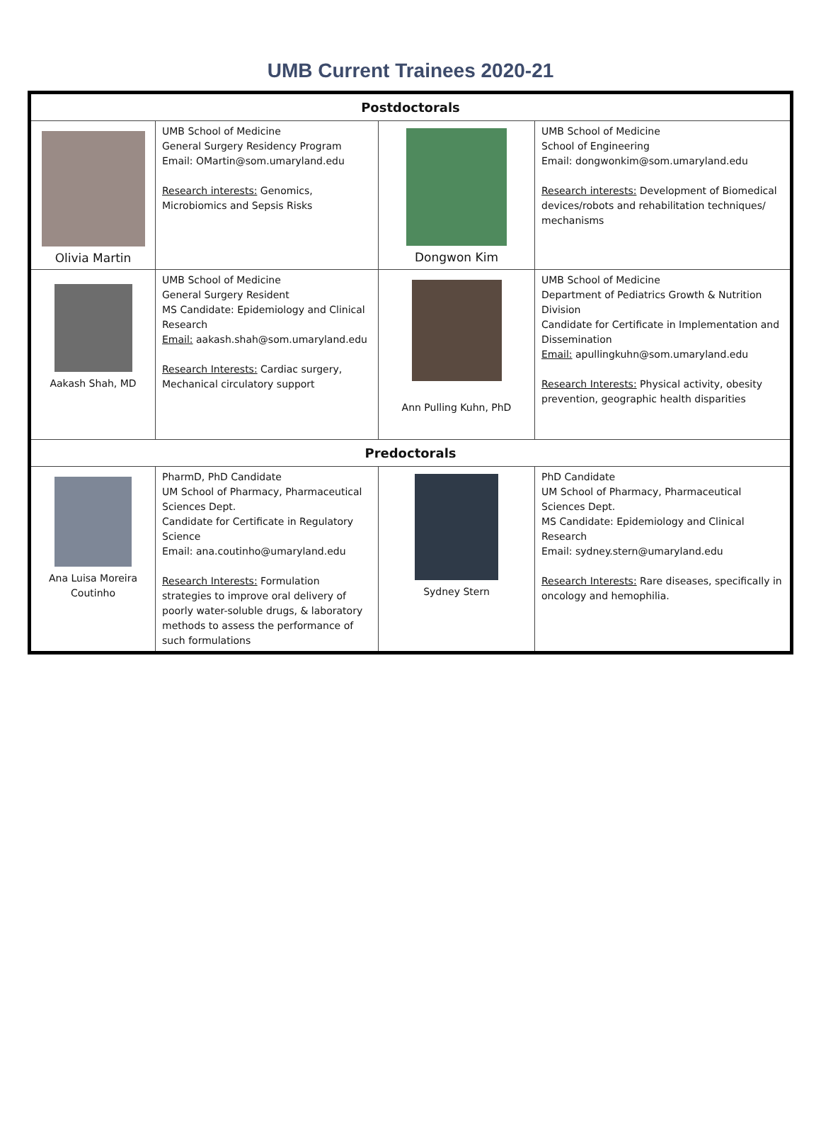UMB Current Trainees 2020-21
| Postdoctorals | | | |
| --- | --- | --- | --- |
| Olivia Martin | UMB School of Medicine General Surgery Residency Program Email: OMartin@som.umaryland.edu Research interests: Genomics, Microbiomics and Sepsis Risks | Dongwon Kim | UMB School of Medicine School of Engineering Email: dongwonkim@som.umaryland.edu Research interests: Development of Biomedical devices/robots and rehabilitation techniques/ mechanisms |
| Aakash Shah, MD | UMB School of Medicine General Surgery Resident MS Candidate: Epidemiology and Clinical Research Email: aakash.shah@som.umaryland.edu Research Interests: Cardiac surgery, Mechanical circulatory support | Ann Pulling Kuhn, PhD | UMB School of Medicine Department of Pediatrics Growth & Nutrition Division Candidate for Certificate in Implementation and Dissemination Email: apullingkuhn@som.umaryland.edu Research Interests: Physical activity, obesity prevention, geographic health disparities |
| Predoctorals | | | |
| Ana Luisa Moreira Coutinho | PharmD, PhD Candidate UM School of Pharmacy, Pharmaceutical Sciences Dept. Candidate for Certificate in Regulatory Science Email: ana.coutinho@umaryland.edu Research Interests: Formulation strategies to improve oral delivery of poorly water-soluble drugs, & laboratory methods to assess the performance of such formulations | Sydney Stern | PhD Candidate UM School of Pharmacy, Pharmaceutical Sciences Dept. MS Candidate: Epidemiology and Clinical Research Email: sydney.stern@umaryland.edu Research Interests: Rare diseases, specifically in oncology and hemophilia. |